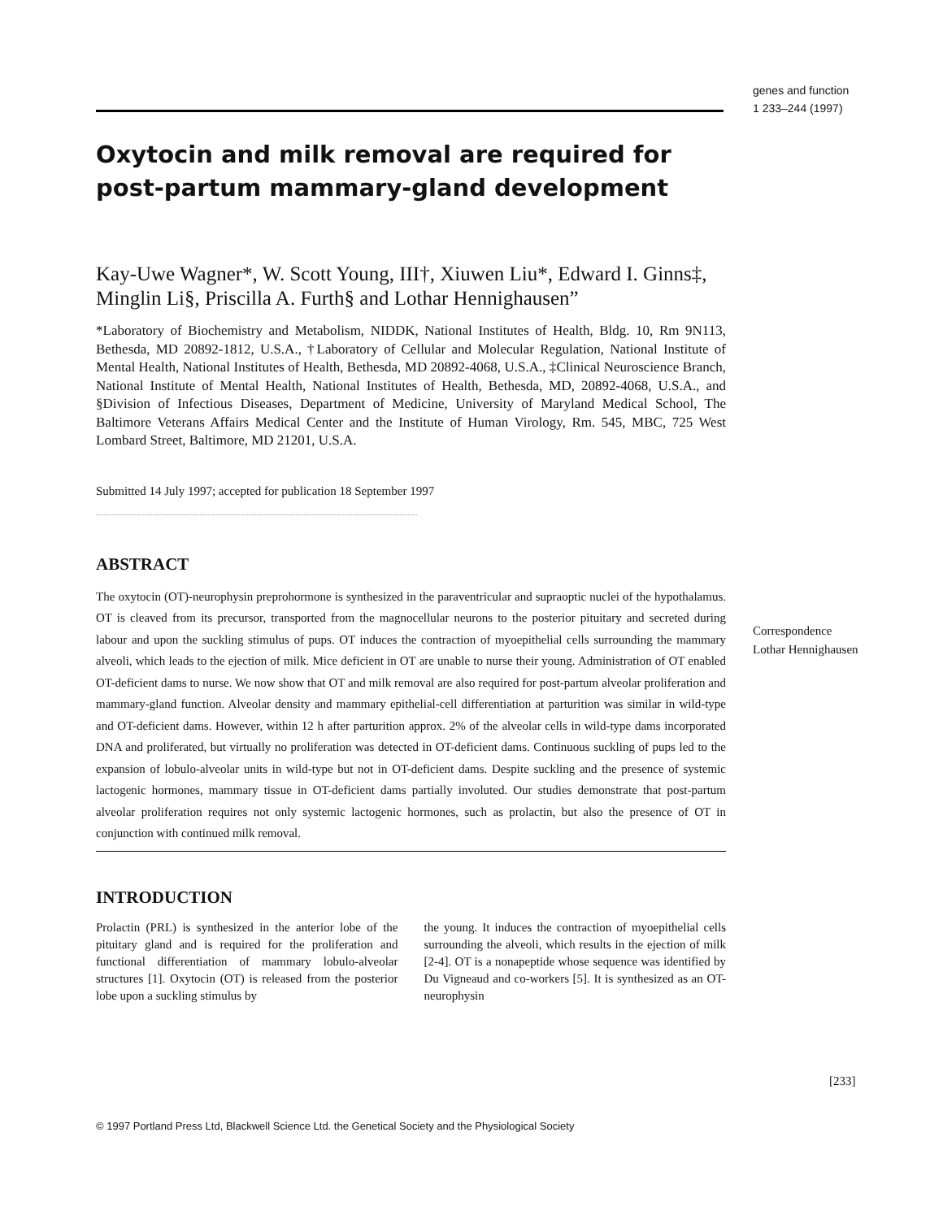genes and function
1 233–244 (1997)
Oxytocin and milk removal are required for post-partum mammary-gland development
Kay-Uwe Wagner*, W. Scott Young, III†, Xiuwen Liu*, Edward I. Ginns‡, Minglin Li§, Priscilla A. Furth§ and Lothar Hennighausen”
*Laboratory of Biochemistry and Metabolism, NIDDK, National Institutes of Health, Bldg. 10, Rm 9N113, Bethesda, MD 20892-1812, U.S.A., †Laboratory of Cellular and Molecular Regulation, National Institute of Mental Health, National Institutes of Health, Bethesda, MD 20892-4068, U.S.A., ‡Clinical Neuroscience Branch, National Institute of Mental Health, National Institutes of Health, Bethesda, MD, 20892-4068, U.S.A., and §Division of Infectious Diseases, Department of Medicine, University of Maryland Medical School, The Baltimore Veterans Affairs Medical Center and the Institute of Human Virology, Rm. 545, MBC, 725 West Lombard Street, Baltimore, MD 21201, U.S.A.
Submitted 14 July 1997; accepted for publication 18 September 1997
ABSTRACT
The oxytocin (OT)-neurophysin preprohormone is synthesized in the paraventricular and supraoptic nuclei of the hypothalamus. OT is cleaved from its precursor, transported from the magnocellular neurons to the posterior pituitary and secreted during labour and upon the suckling stimulus of pups. OT induces the contraction of myoepithelial cells surrounding the mammary alveoli, which leads to the ejection of milk. Mice deficient in OT are unable to nurse their young. Administration of OT enabled OT-deficient dams to nurse. We now show that OT and milk removal are also required for post-partum alveolar proliferation and mammary-gland function. Alveolar density and mammary epithelial-cell differentiation at parturition was similar in wild-type and OT-deficient dams. However, within 12 h after parturition approx. 2% of the alveolar cells in wild-type dams incorporated DNA and proliferated, but virtually no proliferation was detected in OT-deficient dams. Continuous suckling of pups led to the expansion of lobulo-alveolar units in wild-type but not in OT-deficient dams. Despite suckling and the presence of systemic lactogenic hormones, mammary tissue in OT-deficient dams partially involuted. Our studies demonstrate that post-partum alveolar proliferation requires not only systemic lactogenic hormones, such as prolactin, but also the presence of OT in conjunction with continued milk removal.
INTRODUCTION
Prolactin (PRL) is synthesized in the anterior lobe of the pituitary gland and is required for the proliferation and functional differentiation of mammary lobulo-alveolar structures [1]. Oxytocin (OT) is released from the posterior lobe upon a suckling stimulus by
the young. It induces the contraction of myoepithelial cells surrounding the alveoli, which results in the ejection of milk [2-4]. OT is a nonapeptide whose sequence was identified by Du Vigneaud and co-workers [5]. It is synthesized as an OT-neurophysin
Correspondence
Lothar Hennighausen
[233]
© 1997 Portland Press Ltd, Blackwell Science Ltd. the Genetical Society and the Physiological Society